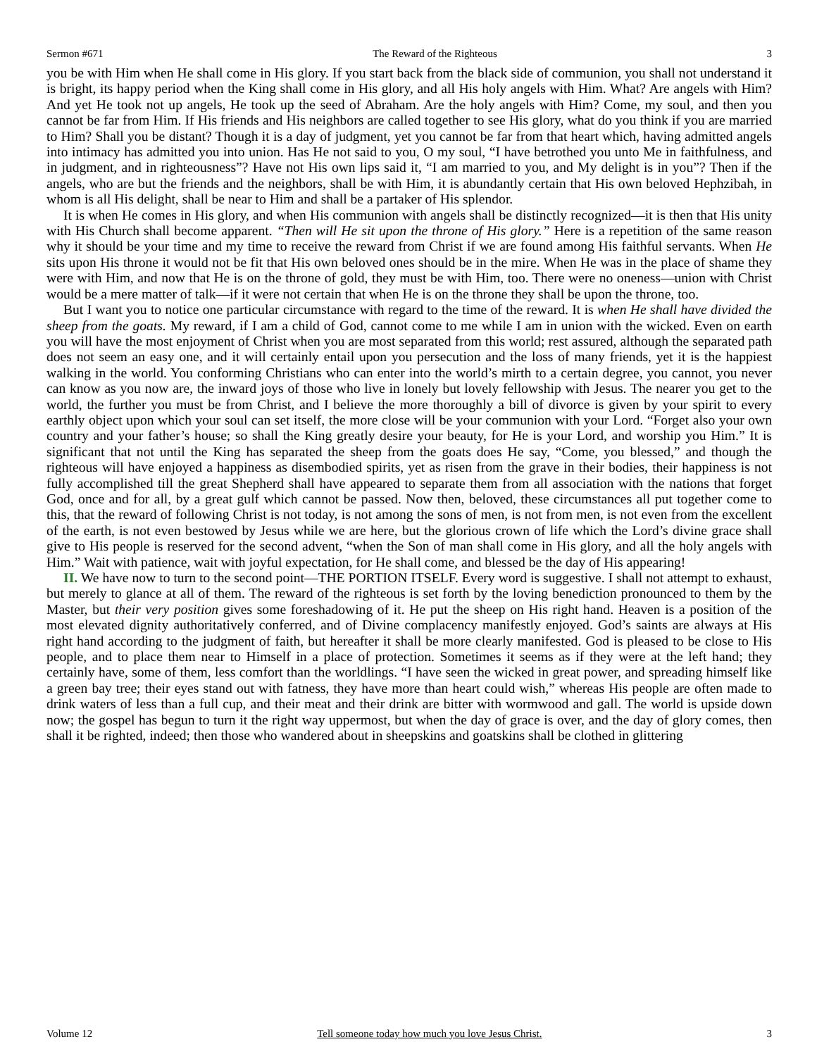Sermon #671 The Reward of the Righteous 3
you be with Him when He shall come in His glory. If you start back from the black side of communion, you shall not understand it is bright, its happy period when the King shall come in His glory, and all His holy angels with Him. What? Are angels with Him? And yet He took not up angels, He took up the seed of Abraham. Are the holy angels with Him? Come, my soul, and then you cannot be far from Him. If His friends and His neighbors are called together to see His glory, what do you think if you are married to Him? Shall you be distant? Though it is a day of judgment, yet you cannot be far from that heart which, having admitted angels into intimacy has admitted you into union. Has He not said to you, O my soul, “I have betrothed you unto Me in faithfulness, and in judgment, and in righteousness”? Have not His own lips said it, “I am married to you, and My delight is in you”? Then if the angels, who are but the friends and the neighbors, shall be with Him, it is abundantly certain that His own beloved Hephzibah, in whom is all His delight, shall be near to Him and shall be a partaker of His splendor.
It is when He comes in His glory, and when His communion with angels shall be distinctly recognized—it is then that His unity with His Church shall become apparent. “Then will He sit upon the throne of His glory.” Here is a repetition of the same reason why it should be your time and my time to receive the reward from Christ if we are found among His faithful servants. When He sits upon His throne it would not be fit that His own beloved ones should be in the mire. When He was in the place of shame they were with Him, and now that He is on the throne of gold, they must be with Him, too. There were no oneness—union with Christ would be a mere matter of talk—if it were not certain that when He is on the throne they shall be upon the throne, too.
But I want you to notice one particular circumstance with regard to the time of the reward. It is when He shall have divided the sheep from the goats. My reward, if I am a child of God, cannot come to me while I am in union with the wicked. Even on earth you will have the most enjoyment of Christ when you are most separated from this world; rest assured, although the separated path does not seem an easy one, and it will certainly entail upon you persecution and the loss of many friends, yet it is the happiest walking in the world. You conforming Christians who can enter into the world’s mirth to a certain degree, you cannot, you never can know as you now are, the inward joys of those who live in lonely but lovely fellowship with Jesus. The nearer you get to the world, the further you must be from Christ, and I believe the more thoroughly a bill of divorce is given by your spirit to every earthly object upon which your soul can set itself, the more close will be your communion with your Lord. “Forget also your own country and your father’s house; so shall the King greatly desire your beauty, for He is your Lord, and worship you Him.” It is significant that not until the King has separated the sheep from the goats does He say, “Come, you blessed,” and though the righteous will have enjoyed a happiness as disembodied spirits, yet as risen from the grave in their bodies, their happiness is not fully accomplished till the great Shepherd shall have appeared to separate them from all association with the nations that forget God, once and for all, by a great gulf which cannot be passed. Now then, beloved, these circumstances all put together come to this, that the reward of following Christ is not today, is not among the sons of men, is not from men, is not even from the excellent of the earth, is not even bestowed by Jesus while we are here, but the glorious crown of life which the Lord’s divine grace shall give to His people is reserved for the second advent, “when the Son of man shall come in His glory, and all the holy angels with Him.” Wait with patience, wait with joyful expectation, for He shall come, and blessed be the day of His appearing!
II. We have now to turn to the second point—THE PORTION ITSELF. Every word is suggestive. I shall not attempt to exhaust, but merely to glance at all of them. The reward of the righteous is set forth by the loving benediction pronounced to them by the Master, but their very position gives some foreshadowing of it. He put the sheep on His right hand. Heaven is a position of the most elevated dignity authoritatively conferred, and of Divine complacency manifestly enjoyed. God’s saints are always at His right hand according to the judgment of faith, but hereafter it shall be more clearly manifested. God is pleased to be close to His people, and to place them near to Himself in a place of protection. Sometimes it seems as if they were at the left hand; they certainly have, some of them, less comfort than the worldlings. “I have seen the wicked in great power, and spreading himself like a green bay tree; their eyes stand out with fatness, they have more than heart could wish,” whereas His people are often made to drink waters of less than a full cup, and their meat and their drink are bitter with wormwood and gall. The world is upside down now; the gospel has begun to turn it the right way uppermost, but when the day of grace is over, and the day of glory comes, then shall it be righted, indeed; then those who wandered about in sheepskins and goatskins shall be clothed in glittering
Volume 12 Tell someone today how much you love Jesus Christ. 3